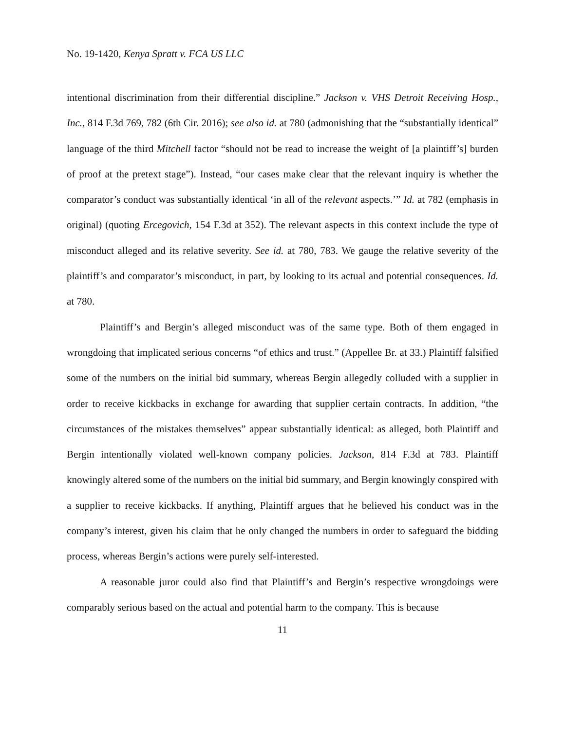No. 19-1420, Kenya Spratt v. FCA US LLC
intentional discrimination from their differential discipline.” Jackson v. VHS Detroit Receiving Hosp., Inc., 814 F.3d 769, 782 (6th Cir. 2016); see also id. at 780 (admonishing that the “substantially identical” language of the third Mitchell factor “should not be read to increase the weight of [a plaintiff’s] burden of proof at the pretext stage”). Instead, “our cases make clear that the relevant inquiry is whether the comparator’s conduct was substantially identical ‘in all of the relevant aspects.’” Id. at 782 (emphasis in original) (quoting Ercegovich, 154 F.3d at 352). The relevant aspects in this context include the type of misconduct alleged and its relative severity. See id. at 780, 783. We gauge the relative severity of the plaintiff’s and comparator’s misconduct, in part, by looking to its actual and potential consequences. Id. at 780.
Plaintiff’s and Bergin’s alleged misconduct was of the same type. Both of them engaged in wrongdoing that implicated serious concerns “of ethics and trust.” (Appellee Br. at 33.) Plaintiff falsified some of the numbers on the initial bid summary, whereas Bergin allegedly colluded with a supplier in order to receive kickbacks in exchange for awarding that supplier certain contracts. In addition, “the circumstances of the mistakes themselves” appear substantially identical: as alleged, both Plaintiff and Bergin intentionally violated well-known company policies. Jackson, 814 F.3d at 783. Plaintiff knowingly altered some of the numbers on the initial bid summary, and Bergin knowingly conspired with a supplier to receive kickbacks. If anything, Plaintiff argues that he believed his conduct was in the company’s interest, given his claim that he only changed the numbers in order to safeguard the bidding process, whereas Bergin’s actions were purely self-interested.
A reasonable juror could also find that Plaintiff’s and Bergin’s respective wrongdoings were comparably serious based on the actual and potential harm to the company. This is because
11